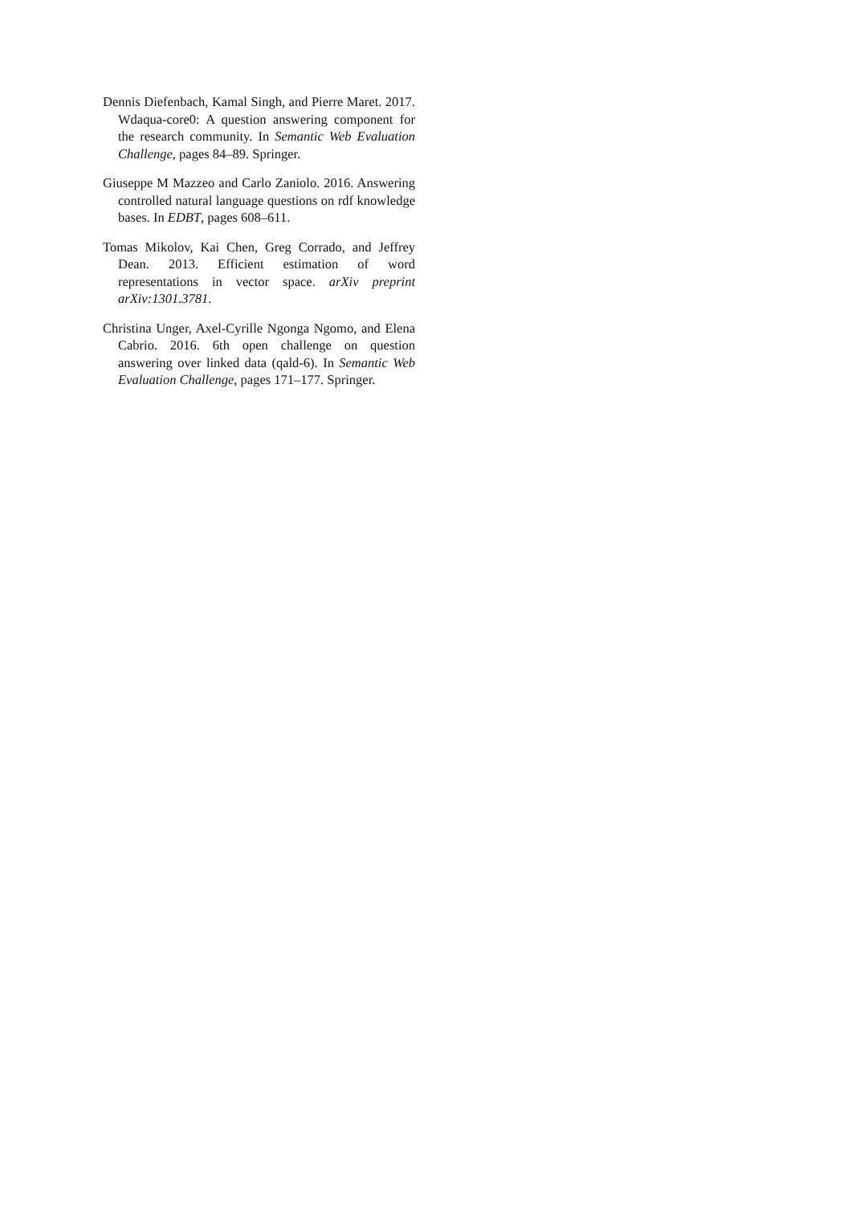Dennis Diefenbach, Kamal Singh, and Pierre Maret. 2017. Wdaqua-core0: A question answering component for the research community. In Semantic Web Evaluation Challenge, pages 84–89. Springer.
Giuseppe M Mazzeo and Carlo Zaniolo. 2016. Answering controlled natural language questions on rdf knowledge bases. In EDBT, pages 608–611.
Tomas Mikolov, Kai Chen, Greg Corrado, and Jeffrey Dean. 2013. Efficient estimation of word representations in vector space. arXiv preprint arXiv:1301.3781.
Christina Unger, Axel-Cyrille Ngonga Ngomo, and Elena Cabrio. 2016. 6th open challenge on question answering over linked data (qald-6). In Semantic Web Evaluation Challenge, pages 171–177. Springer.